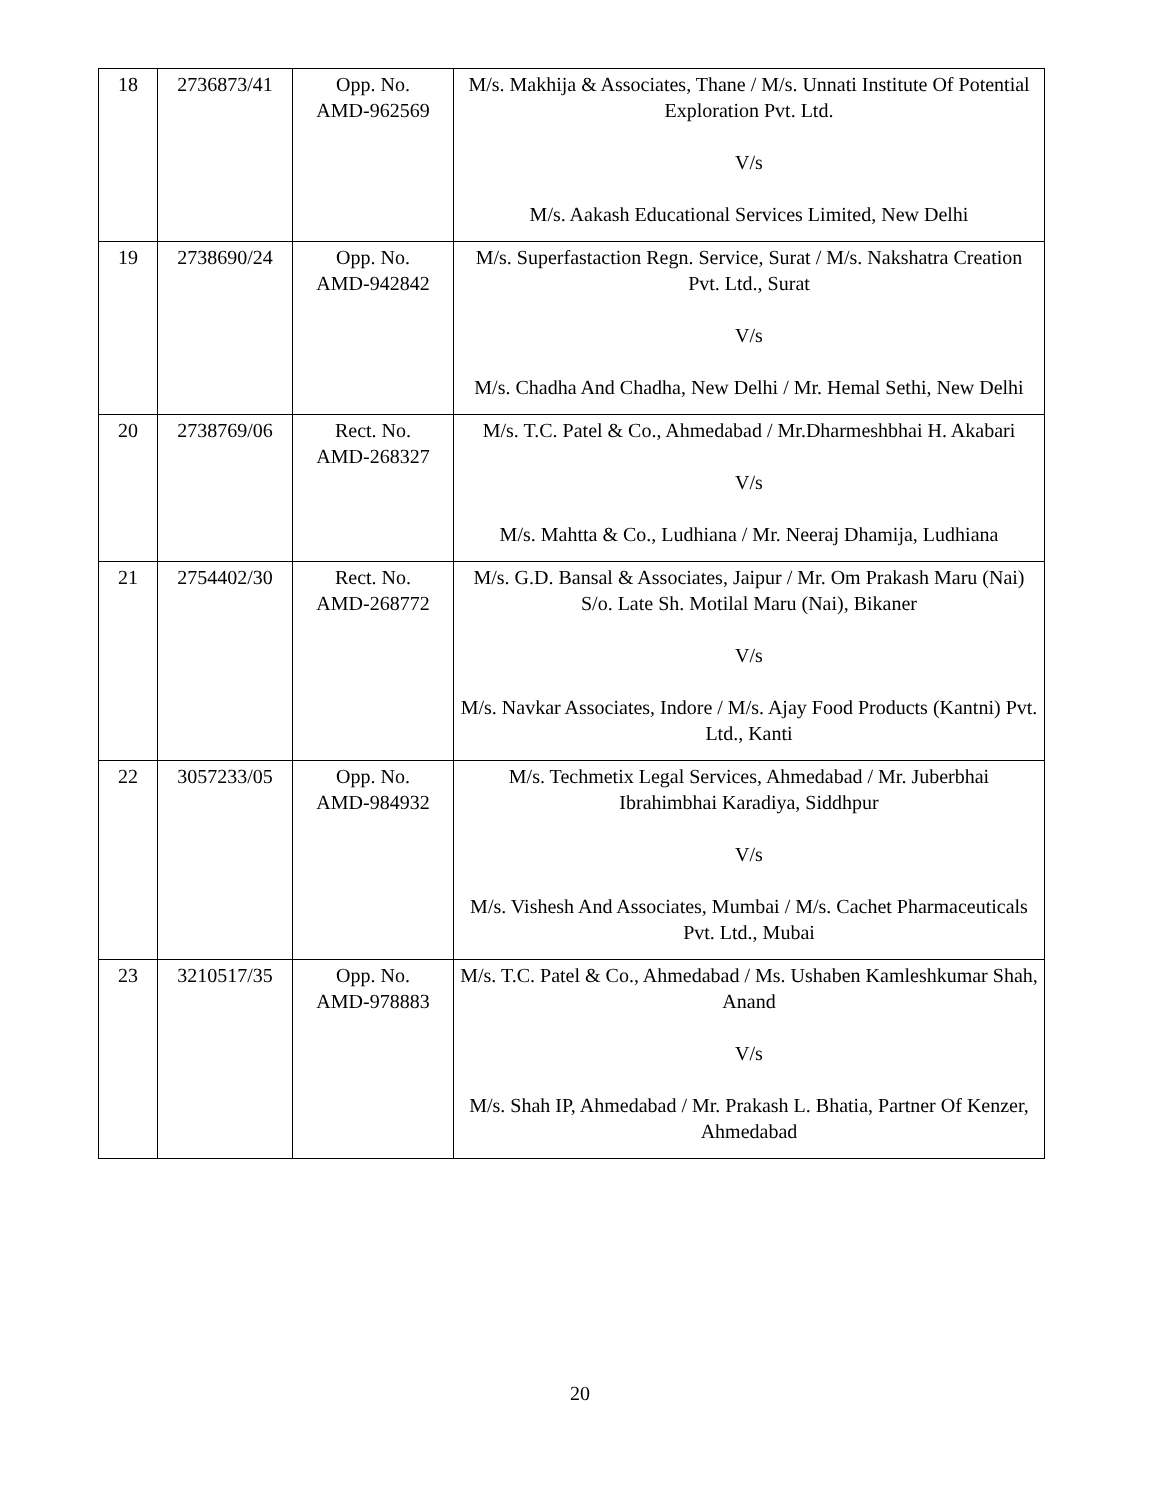| 18 | 2736873/41 | Opp. No. AMD-962569 | M/s. Makhija & Associates, Thane / M/s. Unnati Institute Of Potential Exploration Pvt. Ltd. V/s M/s. Aakash Educational Services Limited, New Delhi |
| 19 | 2738690/24 | Opp. No. AMD-942842 | M/s. Superfastaction Regn. Service, Surat / M/s. Nakshatra Creation Pvt. Ltd., Surat V/s M/s. Chadha And Chadha, New Delhi / Mr. Hemal Sethi, New Delhi |
| 20 | 2738769/06 | Rect. No. AMD-268327 | M/s. T.C. Patel & Co., Ahmedabad / Mr.Dharmeshbhai H. Akabari V/s M/s. Mahtta & Co., Ludhiana / Mr. Neeraj Dhamija, Ludhiana |
| 21 | 2754402/30 | Rect. No. AMD-268772 | M/s. G.D. Bansal & Associates, Jaipur / Mr. Om Prakash Maru (Nai) S/o. Late Sh. Motilal Maru (Nai), Bikaner V/s M/s. Navkar Associates, Indore / M/s. Ajay Food Products (Kantni) Pvt. Ltd., Kanti |
| 22 | 3057233/05 | Opp. No. AMD-984932 | M/s. Techmetix Legal Services, Ahmedabad / Mr. Juberbhai Ibrahimbhai Karadiya, Siddhpur V/s M/s. Vishesh And Associates, Mumbai / M/s. Cachet Pharmaceuticals Pvt. Ltd., Mubai |
| 23 | 3210517/35 | Opp. No. AMD-978883 | M/s. T.C. Patel & Co., Ahmedabad / Ms. Ushaben Kamleshkumar Shah, Anand V/s M/s. Shah IP, Ahmedabad / Mr. Prakash L. Bhatia, Partner Of Kenzer, Ahmedabad |
20